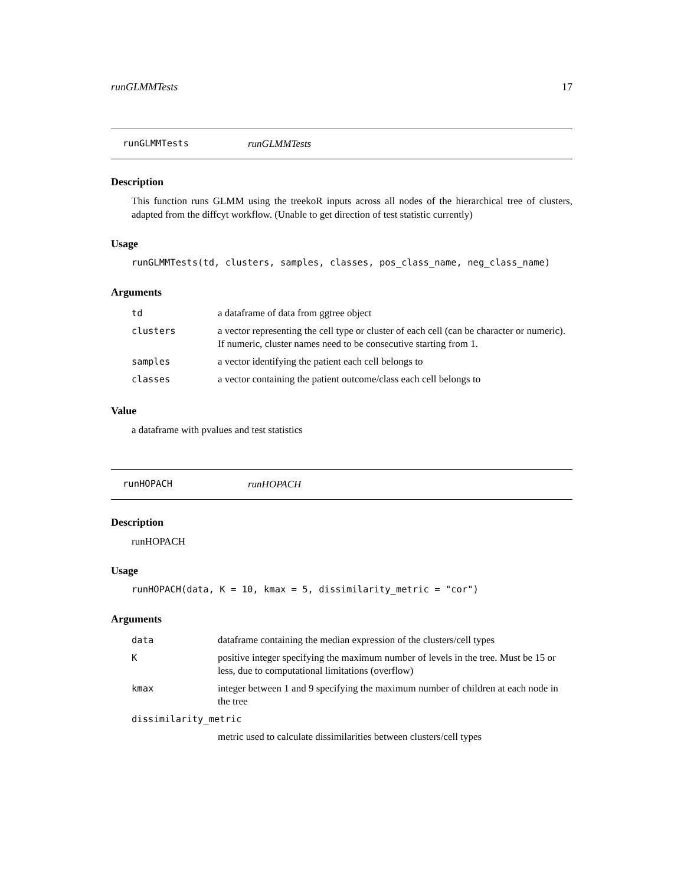runGLMMTests 17
runGLMMTests runGLMMTests
Description
This function runs GLMM using the treekoR inputs across all nodes of the hierarchical tree of clusters, adapted from the diffcyt workflow. (Unable to get direction of test statistic currently)
Usage
runGLMMTests(td, clusters, samples, classes, pos_class_name, neg_class_name)
Arguments
| td | a dataframe of data from ggtree object |
| clusters | a vector representing the cell type or cluster of each cell (can be character or numeric). If numeric, cluster names need to be consecutive starting from 1. |
| samples | a vector identifying the patient each cell belongs to |
| classes | a vector containing the patient outcome/class each cell belongs to |
Value
a dataframe with pvalues and test statistics
runHOPACH runHOPACH
Description
runHOPACH
Usage
runHOPACH(data, K = 10, kmax = 5, dissimilarity_metric = "cor")
Arguments
| data | dataframe containing the median expression of the clusters/cell types |
| K | positive integer specifying the maximum number of levels in the tree. Must be 15 or less, due to computational limitations (overflow) |
| kmax | integer between 1 and 9 specifying the maximum number of children at each node in the tree |
| dissimilarity_metric | |
| | metric used to calculate dissimilarities between clusters/cell types |